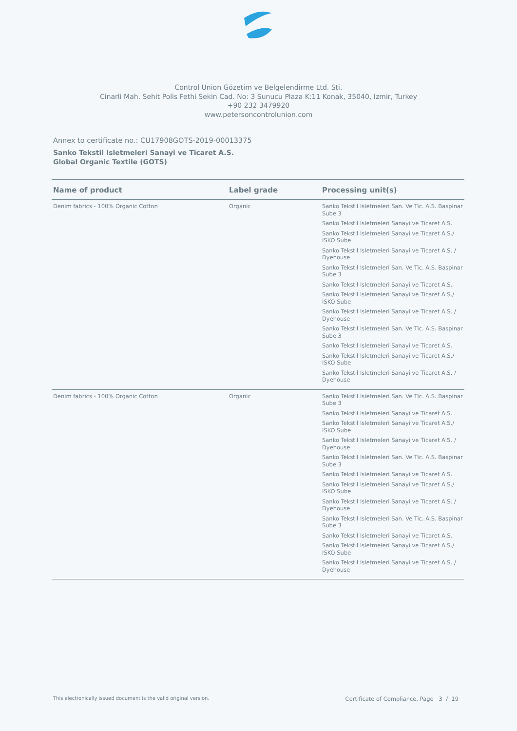Control Union Gözetim ve Belgelendirme Ltd. Sti.
Cinarli Mah. Sehit Polis Fethi Sekin Cad. No: 3 Sunucu Plaza K:11 Konak, 35040, Izmir, Turkey
+90 232 3479920
www.petersoncontrolunion.com
Annex to certificate no.: CU17908GOTS-2019-00013375
Sanko Tekstil Isletmeleri Sanayi ve Ticaret A.S.
Global Organic Textile (GOTS)
| Name of product | Label grade | Processing unit(s) |
| --- | --- | --- |
| Denim fabrics - 100% Organic Cotton | Organic | Sanko Tekstil Isletmeleri San. Ve Tic. A.S. Baspinar Sube 3 Sanko Tekstil Isletmeleri Sanayi ve Ticaret A.S. Sanko Tekstil Isletmeleri Sanayi ve Ticaret A.S./ ISKO Sube Sanko Tekstil Isletmeleri Sanayi ve Ticaret A.S. / Dyehouse Sanko Tekstil Isletmeleri San. Ve Tic. A.S. Baspinar Sube 3 Sanko Tekstil Isletmeleri Sanayi ve Ticaret A.S. Sanko Tekstil Isletmeleri Sanayi ve Ticaret A.S./ ISKO Sube Sanko Tekstil Isletmeleri Sanayi ve Ticaret A.S. / Dyehouse Sanko Tekstil Isletmeleri San. Ve Tic. A.S. Baspinar Sube 3 Sanko Tekstil Isletmeleri Sanayi ve Ticaret A.S. Sanko Tekstil Isletmeleri Sanayi ve Ticaret A.S./ ISKO Sube Sanko Tekstil Isletmeleri Sanayi ve Ticaret A.S. / Dyehouse |
| Denim fabrics - 100% Organic Cotton | Organic | Sanko Tekstil Isletmeleri San. Ve Tic. A.S. Baspinar Sube 3 Sanko Tekstil Isletmeleri Sanayi ve Ticaret A.S. Sanko Tekstil Isletmeleri Sanayi ve Ticaret A.S./ ISKO Sube Sanko Tekstil Isletmeleri Sanayi ve Ticaret A.S. / Dyehouse Sanko Tekstil Isletmeleri San. Ve Tic. A.S. Baspinar Sube 3 Sanko Tekstil Isletmeleri Sanayi ve Ticaret A.S. Sanko Tekstil Isletmeleri Sanayi ve Ticaret A.S./ ISKO Sube Sanko Tekstil Isletmeleri Sanayi ve Ticaret A.S. / Dyehouse Sanko Tekstil Isletmeleri San. Ve Tic. A.S. Baspinar Sube 3 Sanko Tekstil Isletmeleri Sanayi ve Ticaret A.S. Sanko Tekstil Isletmeleri Sanayi ve Ticaret A.S./ ISKO Sube Sanko Tekstil Isletmeleri Sanayi ve Ticaret A.S. / Dyehouse |
This electronically issued document is the valid original version. Certificate of Compliance, Page 3 / 19